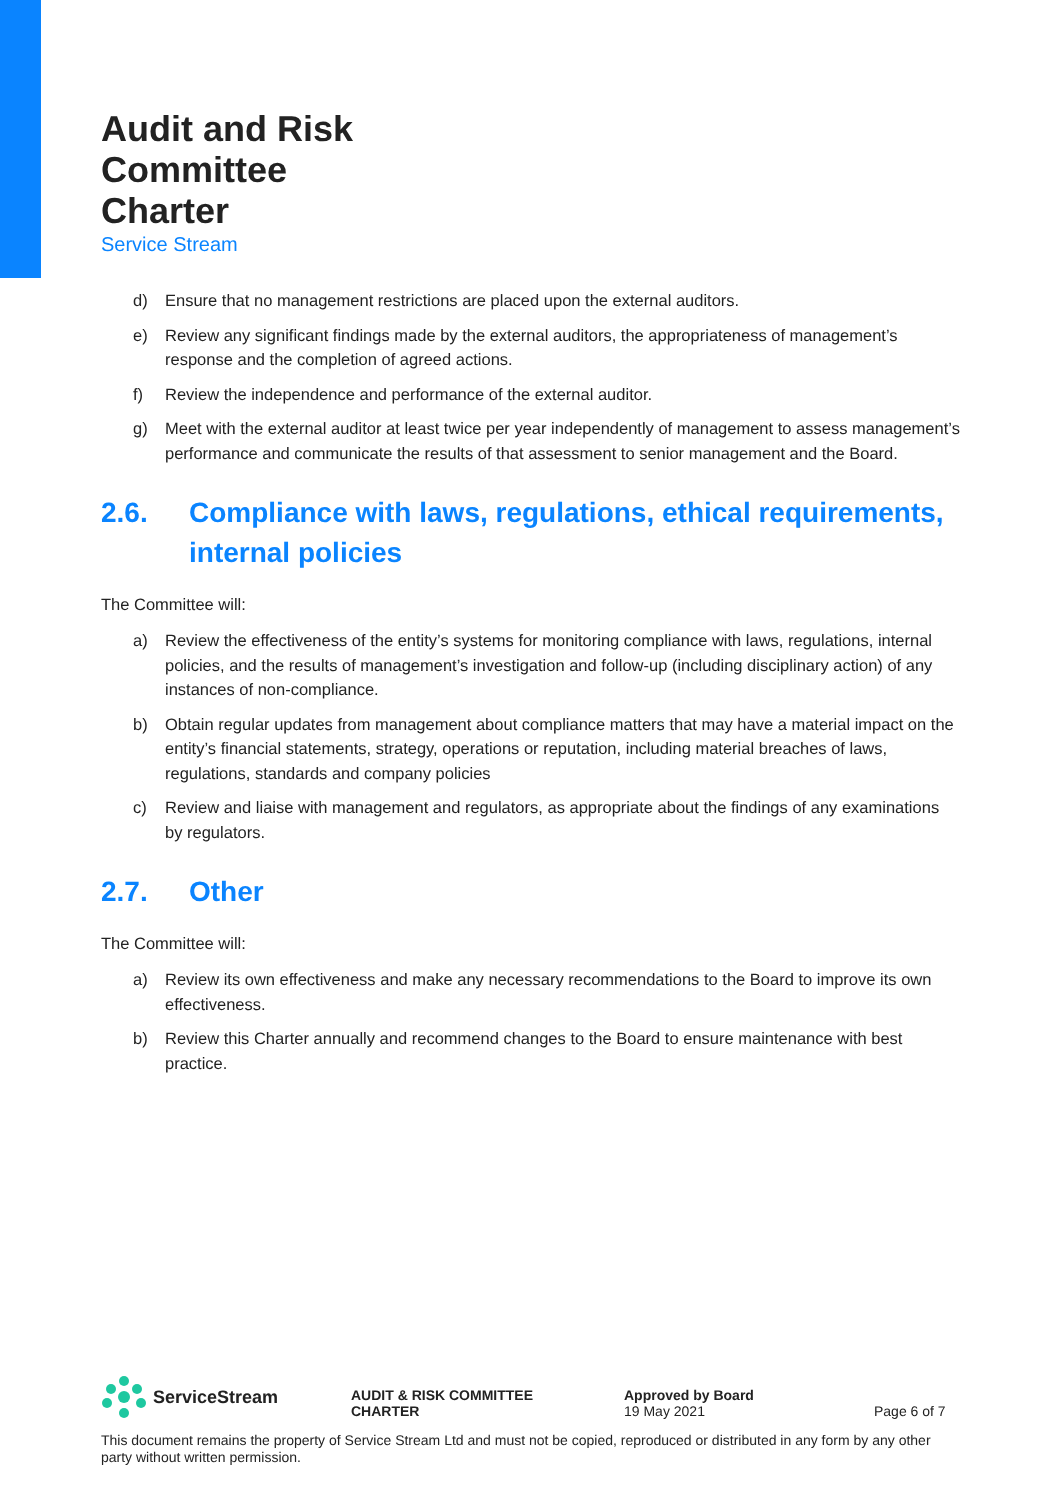Audit and Risk
Committee
Charter
Service Stream
d) Ensure that no management restrictions are placed upon the external auditors.
e) Review any significant findings made by the external auditors, the appropriateness of management’s response and the completion of agreed actions.
f) Review the independence and performance of the external auditor.
g) Meet with the external auditor at least twice per year independently of management to assess management’s performance and communicate the results of that assessment to senior management and the Board.
2.6. Compliance with laws, regulations, ethical requirements, internal policies
The Committee will:
a) Review the effectiveness of the entity’s systems for monitoring compliance with laws, regulations, internal policies, and the results of management’s investigation and follow-up (including disciplinary action) of any instances of non-compliance.
b) Obtain regular updates from management about compliance matters that may have a material impact on the entity’s financial statements, strategy, operations or reputation, including material breaches of laws, regulations, standards and company policies
c) Review and liaise with management and regulators, as appropriate about the findings of any examinations by regulators.
2.7. Other
The Committee will:
a) Review its own effectiveness and make any necessary recommendations to the Board to improve its own effectiveness.
b) Review this Charter annually and recommend changes to the Board to ensure maintenance with best practice.
ServiceStream
AUDIT & RISK COMMITTEE
CHARTER
Approved by Board
19 May 2021
Page 6 of 7
This document remains the property of Service Stream Ltd and must not be copied, reproduced or distributed in any form by any other party without written permission.